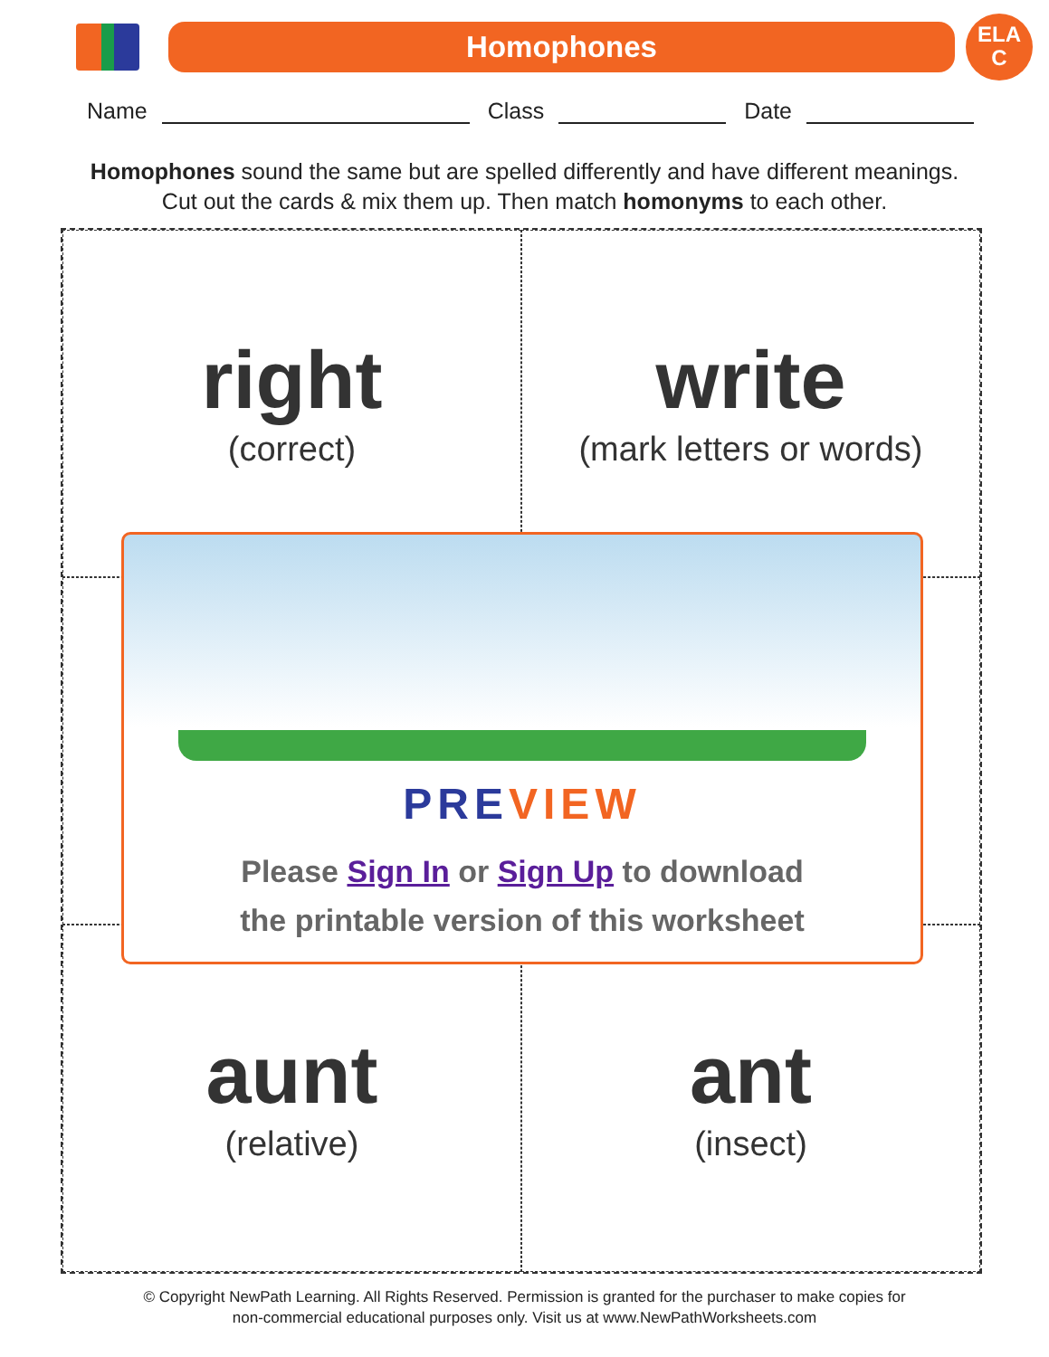Homophones
ELA
C
Name Class Date
Homophones sound the same but are spelled differently and have different meanings.
Cut out the cards & mix them up. Then match homonyms to each other.
right
(correct)
write
(mark letters or words)
aunt
(relative)
ant
(insect)
PRE VIEW
Please Sign In or Sign Up to download
the printable version of this worksheet
© Copyright NewPath Learning. All Rights Reserved. Permission is granted for the purchaser to make copies for
non-commercial educational purposes only. Visit us at www.NewPathWorksheets.com